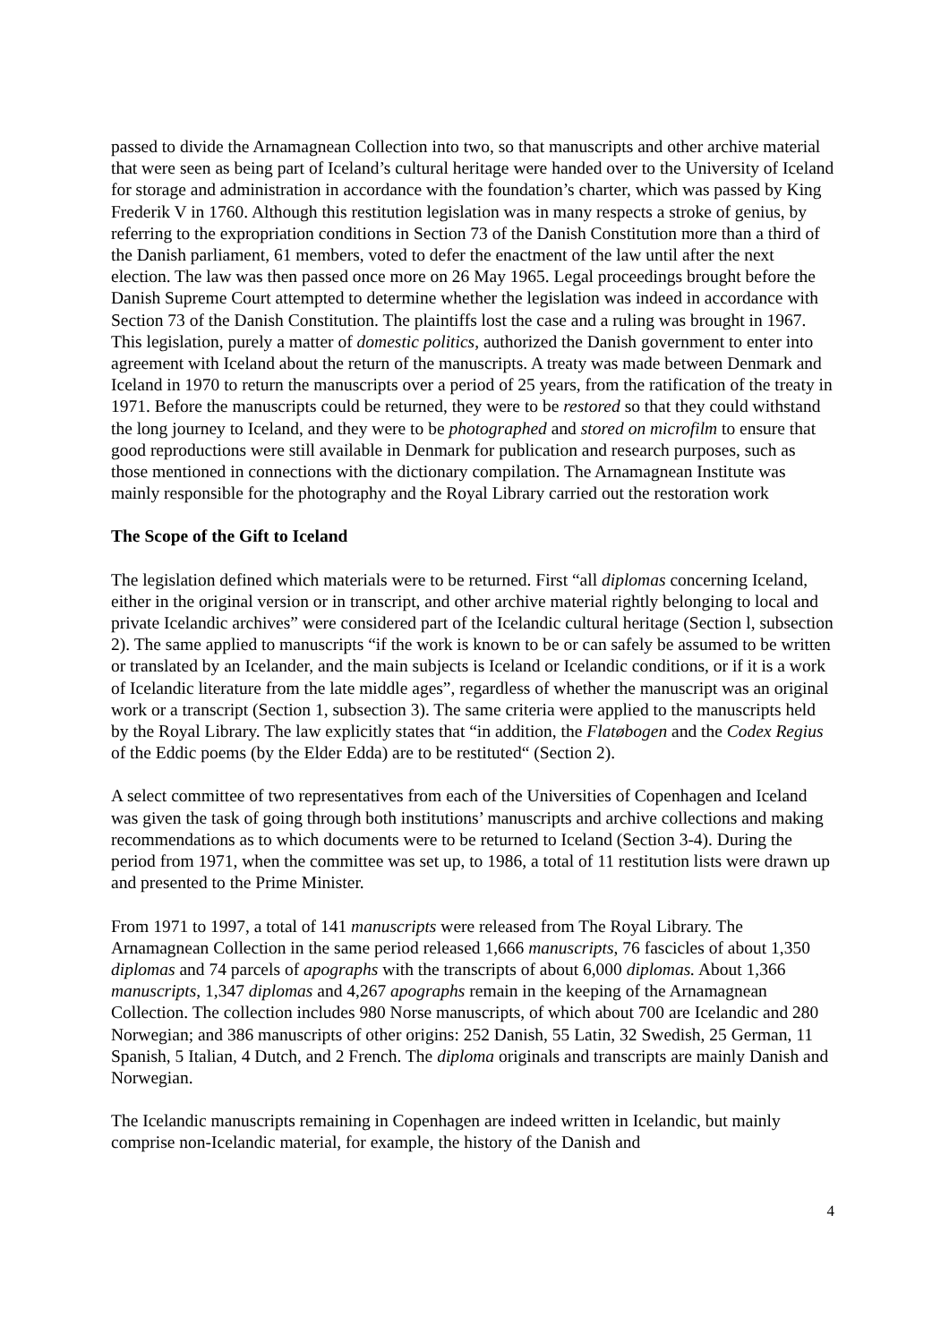passed to divide the Arnamagnean Collection into two, so that manuscripts and other archive material that were seen as being part of Iceland’s cultural heritage were handed over to the University of Iceland for storage and administration in accordance with the foundation’s charter, which was passed by King Frederik V in 1760. Although this restitution legislation was in many respects a stroke of genius, by referring to the expropriation conditions in Section 73 of the Danish Constitution more than a third of the Danish parliament, 61 members, voted to defer the enactment of the law until after the next election. The law was then passed once more on 26 May 1965. Legal proceedings brought before the Danish Supreme Court attempted to determine whether the legislation was indeed in accordance with Section 73 of the Danish Constitution. The plaintiffs lost the case and a ruling was brought in 1967. This legislation, purely a matter of domestic politics, authorized the Danish government to enter into agreement with Iceland about the return of the manuscripts. A treaty was made between Denmark and Iceland in 1970 to return the manuscripts over a period of 25 years, from the ratification of the treaty in 1971. Before the manuscripts could be returned, they were to be restored so that they could withstand the long journey to Iceland, and they were to be photographed and stored on microfilm to ensure that good reproductions were still available in Denmark for publication and research purposes, such as those mentioned in connections with the dictionary compilation. The Arnamagnean Institute was mainly responsible for the photography and the Royal Library carried out the restoration work
The Scope of the Gift to Iceland
The legislation defined which materials were to be returned. First “all diplomas concerning Iceland, either in the original version or in transcript, and other archive material rightly belonging to local and private Icelandic archives” were considered part of the Icelandic cultural heritage (Section l, subsection 2). The same applied to manuscripts “if the work is known to be or can safely be assumed to be written or translated by an Icelander, and the main subjects is Iceland or Icelandic conditions, or if it is a work of Icelandic literature from the late middle ages”, regardless of whether the manuscript was an original work or a transcript (Section 1, subsection 3). The same criteria were applied to the manuscripts held by the Royal Library. The law explicitly states that “in addition, the Flatøbogen and the Codex Regius of the Eddic poems (by the Elder Edda) are to be restituted“ (Section 2).
A select committee of two representatives from each of the Universities of Copenhagen and Iceland was given the task of going through both institutions’ manuscripts and archive collections and making recommendations as to which documents were to be returned to Iceland (Section 3-4). During the period from 1971, when the committee was set up, to 1986, a total of 11 restitution lists were drawn up and presented to the Prime Minister.
From 1971 to 1997, a total of 141 manuscripts were released from The Royal Library. The Arnamagnean Collection in the same period released 1,666 manuscripts, 76 fascicles of about 1,350 diplomas and 74 parcels of apographs with the transcripts of about 6,000 diplomas. About 1,366 manuscripts, 1,347 diplomas and 4,267 apographs remain in the keeping of the Arnamagnean Collection. The collection includes 980 Norse manuscripts, of which about 700 are Icelandic and 280 Norwegian; and 386 manuscripts of other origins: 252 Danish, 55 Latin, 32 Swedish, 25 German, 11 Spanish, 5 Italian, 4 Dutch, and 2 French. The diploma originals and transcripts are mainly Danish and Norwegian.
The Icelandic manuscripts remaining in Copenhagen are indeed written in Icelandic, but mainly comprise non-Icelandic material, for example, the history of the Danish and
4